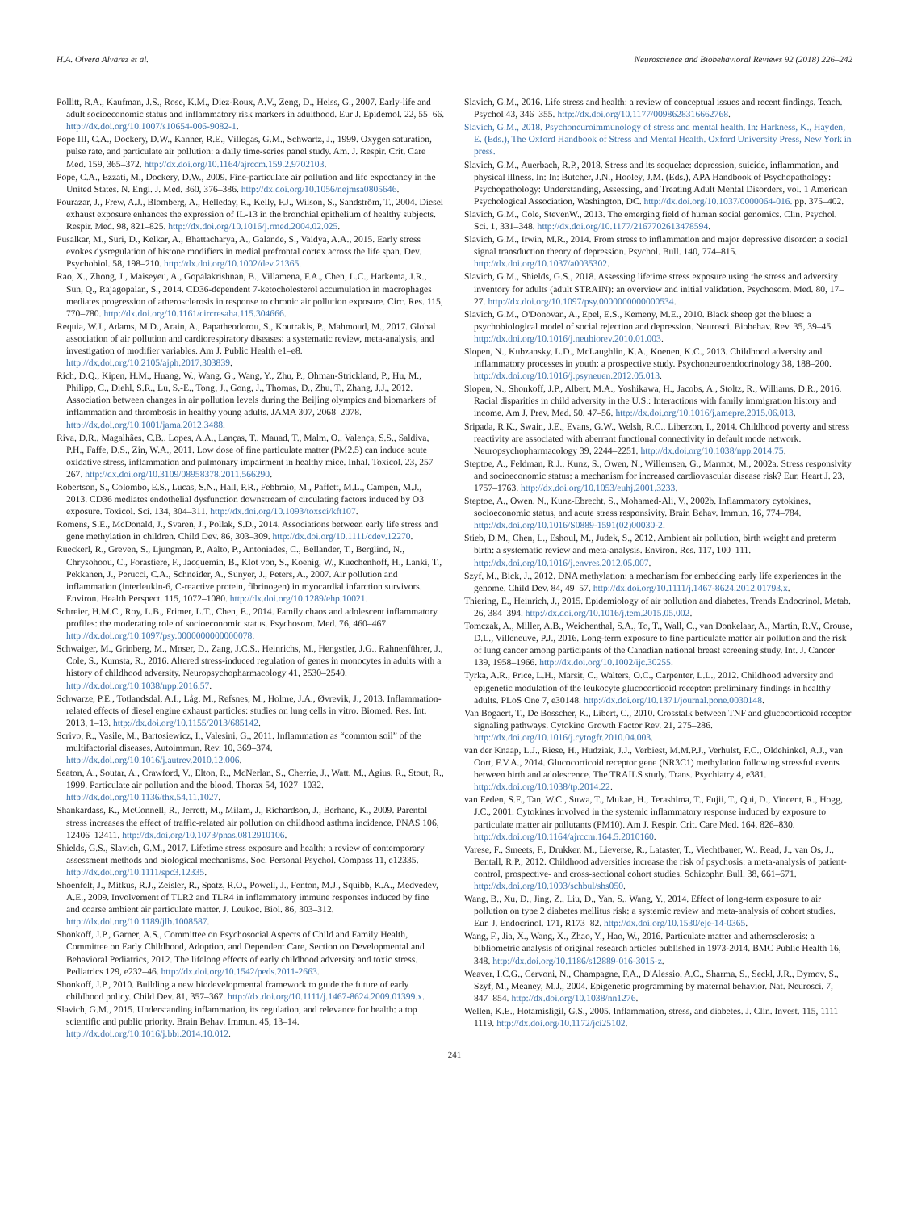H.A. Olvera Alvarez et al. Neuroscience and Biobehavioral Reviews 92 (2018) 226–242
Pollitt, R.A., Kaufman, J.S., Rose, K.M., Diez-Roux, A.V., Zeng, D., Heiss, G., 2007. Early-life and adult socioeconomic status and inflammatory risk markers in adulthood. Eur J. Epidemol. 22, 55–66. http://dx.doi.org/10.1007/s10654-006-9082-1.
Pope III, C.A., Dockery, D.W., Kanner, R.E., Villegas, G.M., Schwartz, J., 1999. Oxygen saturation, pulse rate, and particulate air pollution: a daily time-series panel study. Am. J. Respir. Crit. Care Med. 159, 365–372. http://dx.doi.org/10.1164/ajrccm.159.2.9702103.
Pope, C.A., Ezzati, M., Dockery, D.W., 2009. Fine-particulate air pollution and life expectancy in the United States. N. Engl. J. Med. 360, 376–386. http://dx.doi.org/10.1056/nejmsa0805646.
Pourazar, J., Frew, A.J., Blomberg, A., Helleday, R., Kelly, F.J., Wilson, S., Sandström, T., 2004. Diesel exhaust exposure enhances the expression of IL-13 in the bronchial epithelium of healthy subjects. Respir. Med. 98, 821–825. http://dx.doi.org/10.1016/j.rmed.2004.02.025.
Pusalkar, M., Suri, D., Kelkar, A., Bhattacharya, A., Galande, S., Vaidya, A.A., 2015. Early stress evokes dysregulation of histone modifiers in medial prefrontal cortex across the life span. Dev. Psychobiol. 58, 198–210. http://dx.doi.org/10.1002/dev.21365.
Rao, X., Zhong, J., Maiseyeu, A., Gopalakrishnan, B., Villamena, F.A., Chen, L.C., Harkema, J.R., Sun, Q., Rajagopalan, S., 2014. CD36-dependent 7-ketocholesterol accumulation in macrophages mediates progression of atherosclerosis in response to chronic air pollution exposure. Circ. Res. 115, 770–780. http://dx.doi.org/10.1161/circresaha.115.304666.
Requia, W.J., Adams, M.D., Arain, A., Papatheodorou, S., Koutrakis, P., Mahmoud, M., 2017. Global association of air pollution and cardiorespiratory diseases: a systematic review, meta-analysis, and investigation of modifier variables. Am J. Public Health e1–e8. http://dx.doi.org/10.2105/ajph.2017.303839.
Rich, D.Q., Kipen, H.M., Huang, W., Wang, G., Wang, Y., Zhu, P., Ohman-Strickland, P., Hu, M., Philipp, C., Diehl, S.R., Lu, S.-E., Tong, J., Gong, J., Thomas, D., Zhu, T., Zhang, J.J., 2012. Association between changes in air pollution levels during the Beijing olympics and biomarkers of inflammation and thrombosis in healthy young adults. JAMA 307, 2068–2078. http://dx.doi.org/10.1001/jama.2012.3488.
Riva, D.R., Magalhães, C.B., Lopes, A.A., Lanças, T., Mauad, T., Malm, O., Valença, S.S., Saldiva, P.H., Faffe, D.S., Zin, W.A., 2011. Low dose of fine particulate matter (PM2.5) can induce acute oxidative stress, inflammation and pulmonary impairment in healthy mice. Inhal. Toxicol. 23, 257–267. http://dx.doi.org/10.3109/08958378.2011.566290.
Robertson, S., Colombo, E.S., Lucas, S.N., Hall, P.R., Febbraio, M., Paffett, M.L., Campen, M.J., 2013. CD36 mediates endothelial dysfunction downstream of circulating factors induced by O3 exposure. Toxicol. Sci. 134, 304–311. http://dx.doi.org/10.1093/toxsci/kft107.
Romens, S.E., McDonald, J., Svaren, J., Pollak, S.D., 2014. Associations between early life stress and gene methylation in children. Child Dev. 86, 303–309. http://dx.doi.org/10.1111/cdev.12270.
Rueckerl, R., Greven, S., Ljungman, P., Aalto, P., Antoniades, C., Bellander, T., Berglind, N., Chrysohoou, C., Forastiere, F., Jacquemin, B., Klot von, S., Koenig, W., Kuechenhoff, H., Lanki, T., Pekkanen, J., Perucci, C.A., Schneider, A., Sunyer, J., Peters, A., 2007. Air pollution and inflammation (interleukin-6, C-reactive protein, fibrinogen) in myocardial infarction survivors. Environ. Health Perspect. 115, 1072–1080. http://dx.doi.org/10.1289/ehp.10021.
Schreier, H.M.C., Roy, L.B., Frimer, L.T., Chen, E., 2014. Family chaos and adolescent inflammatory profiles: the moderating role of socioeconomic status. Psychosom. Med. 76, 460–467. http://dx.doi.org/10.1097/psy.0000000000000078.
Schwaiger, M., Grinberg, M., Moser, D., Zang, J.C.S., Heinrichs, M., Hengstler, J.G., Rahnenführer, J., Cole, S., Kumsta, R., 2016. Altered stress-induced regulation of genes in monocytes in adults with a history of childhood adversity. Neuropsychopharmacology 41, 2530–2540. http://dx.doi.org/10.1038/npp.2016.57.
Schwarze, P.E., Totlandsdal, A.I., Låg, M., Refsnes, M., Holme, J.A., Øvrevik, J., 2013. Inflammation-related effects of diesel engine exhaust particles: studies on lung cells in vitro. Biomed. Res. Int. 2013, 1–13. http://dx.doi.org/10.1155/2013/685142.
Scrivo, R., Vasile, M., Bartosiewicz, I., Valesini, G., 2011. Inflammation as “common soil” of the multifactorial diseases. Autoimmun. Rev. 10, 369–374. http://dx.doi.org/10.1016/j.autrev.2010.12.006.
Seaton, A., Soutar, A., Crawford, V., Elton, R., McNerlan, S., Cherrie, J., Watt, M., Agius, R., Stout, R., 1999. Particulate air pollution and the blood. Thorax 54, 1027–1032. http://dx.doi.org/10.1136/thx.54.11.1027.
Shankardass, K., McConnell, R., Jerrett, M., Milam, J., Richardson, J., Berhane, K., 2009. Parental stress increases the effect of traffic-related air pollution on childhood asthma incidence. PNAS 106, 12406–12411. http://dx.doi.org/10.1073/pnas.0812910106.
Shields, G.S., Slavich, G.M., 2017. Lifetime stress exposure and health: a review of contemporary assessment methods and biological mechanisms. Soc. Personal Psychol. Compass 11, e12335. http://dx.doi.org/10.1111/spc3.12335.
Shoenfelt, J., Mitkus, R.J., Zeisler, R., Spatz, R.O., Powell, J., Fenton, M.J., Squibb, K.A., Medvedev, A.E., 2009. Involvement of TLR2 and TLR4 in inflammatory immune responses induced by fine and coarse ambient air particulate matter. J. Leukoc. Biol. 86, 303–312. http://dx.doi.org/10.1189/jlb.1008587.
Shonkoff, J.P., Garner, A.S., Committee on Psychosocial Aspects of Child and Family Health, Committee on Early Childhood, Adoption, and Dependent Care, Section on Developmental and Behavioral Pediatrics, 2012. The lifelong effects of early childhood adversity and toxic stress. Pediatrics 129, e232–46. http://dx.doi.org/10.1542/peds.2011-2663.
Shonkoff, J.P., 2010. Building a new biodevelopmental framework to guide the future of early childhood policy. Child Dev. 81, 357–367. http://dx.doi.org/10.1111/j.1467-8624.2009.01399.x.
Slavich, G.M., 2015. Understanding inflammation, its regulation, and relevance for health: a top scientific and public priority. Brain Behav. Immun. 45, 13–14. http://dx.doi.org/10.1016/j.bbi.2014.10.012.
Slavich, G.M., 2016. Life stress and health: a review of conceptual issues and recent findings. Teach. Psychol 43, 346–355. http://dx.doi.org/10.1177/0098628316662768.
Slavich, G.M., 2018. Psychoneuroimmunology of stress and mental health. In: Harkness, K., Hayden, E. (Eds.), The Oxford Handbook of Stress and Mental Health. Oxford University Press, New York in press.
Slavich, G.M., Auerbach, R.P., 2018. Stress and its sequelae: depression, suicide, inflammation, and physical illness. In: In: Butcher, J.N., Hooley, J.M. (Eds.), APA Handbook of Psychopathology: Psychopathology: Understanding, Assessing, and Treating Adult Mental Disorders, vol. 1 American Psychological Association, Washington, DC. http://dx.doi.org/10.1037/0000064-016. pp. 375–402.
Slavich, G.M., Cole, StevenW., 2013. The emerging field of human social genomics. Clin. Psychol. Sci. 1, 331–348. http://dx.doi.org/10.1177/2167702613478594.
Slavich, G.M., Irwin, M.R., 2014. From stress to inflammation and major depressive disorder: a social signal transduction theory of depression. Psychol. Bull. 140, 774–815. http://dx.doi.org/10.1037/a0035302.
Slavich, G.M., Shields, G.S., 2018. Assessing lifetime stress exposure using the stress and adversity inventory for adults (adult STRAIN): an overview and initial validation. Psychosom. Med. 80, 17–27. http://dx.doi.org/10.1097/psy.0000000000000534.
Slavich, G.M., O'Donovan, A., Epel, E.S., Kemeny, M.E., 2010. Black sheep get the blues: a psychobiological model of social rejection and depression. Neurosci. Biobehav. Rev. 35, 39–45. http://dx.doi.org/10.1016/j.neubiorev.2010.01.003.
Slopen, N., Kubzansky, L.D., McLaughlin, K.A., Koenen, K.C., 2013. Childhood adversity and inflammatory processes in youth: a prospective study. Psychoneuroendocrinology 38, 188–200. http://dx.doi.org/10.1016/j.psyneuen.2012.05.013.
Slopen, N., Shonkoff, J.P., Albert, M.A., Yoshikawa, H., Jacobs, A., Stoltz, R., Williams, D.R., 2016. Racial disparities in child adversity in the U.S.: Interactions with family immigration history and income. Am J. Prev. Med. 50, 47–56. http://dx.doi.org/10.1016/j.amepre.2015.06.013.
Sripada, R.K., Swain, J.E., Evans, G.W., Welsh, R.C., Liberzon, I., 2014. Childhood poverty and stress reactivity are associated with aberrant functional connectivity in default mode network. Neuropsychopharmacology 39, 2244–2251. http://dx.doi.org/10.1038/npp.2014.75.
Steptoe, A., Feldman, R.J., Kunz, S., Owen, N., Willemsen, G., Marmot, M., 2002a. Stress responsivity and socioeconomic status: a mechanism for increased cardiovascular disease risk? Eur. Heart J. 23, 1757–1763. http://dx.doi.org/10.1053/euhj.2001.3233.
Steptoe, A., Owen, N., Kunz-Ebrecht, S., Mohamed-Ali, V., 2002b. Inflammatory cytokines, socioeconomic status, and acute stress responsivity. Brain Behav. Immun. 16, 774–784. http://dx.doi.org/10.1016/S0889-1591(02)00030-2.
Stieb, D.M., Chen, L., Eshoul, M., Judek, S., 2012. Ambient air pollution, birth weight and preterm birth: a systematic review and meta-analysis. Environ. Res. 117, 100–111. http://dx.doi.org/10.1016/j.envres.2012.05.007.
Szyf, M., Bick, J., 2012. DNA methylation: a mechanism for embedding early life experiences in the genome. Child Dev. 84, 49–57. http://dx.doi.org/10.1111/j.1467-8624.2012.01793.x.
Thiering, E., Heinrich, J., 2015. Epidemiology of air pollution and diabetes. Trends Endocrinol. Metab. 26, 384–394. http://dx.doi.org/10.1016/j.tem.2015.05.002.
Tomczak, A., Miller, A.B., Weichenthal, S.A., To, T., Wall, C., van Donkelaar, A., Martin, R.V., Crouse, D.L., Villeneuve, P.J., 2016. Long-term exposure to fine particulate matter air pollution and the risk of lung cancer among participants of the Canadian national breast screening study. Int. J. Cancer 139, 1958–1966. http://dx.doi.org/10.1002/ijc.30255.
Tyrka, A.R., Price, L.H., Marsit, C., Walters, O.C., Carpenter, L.L., 2012. Childhood adversity and epigenetic modulation of the leukocyte glucocorticoid receptor: preliminary findings in healthy adults. PLoS One 7, e30148. http://dx.doi.org/10.1371/journal.pone.0030148.
Van Bogaert, T., De Bosscher, K., Libert, C., 2010. Crosstalk between TNF and glucocorticoid receptor signaling pathways. Cytokine Growth Factor Rev. 21, 275–286. http://dx.doi.org/10.1016/j.cytogfr.2010.04.003.
van der Knaap, L.J., Riese, H., Hudziak, J.J., Verbiest, M.M.P.J., Verhulst, F.C., Oldehinkel, A.J., van Oort, F.V.A., 2014. Glucocorticoid receptor gene (NR3C1) methylation following stressful events between birth and adolescence. The TRAILS study. Trans. Psychiatry 4, e381. http://dx.doi.org/10.1038/tp.2014.22.
van Eeden, S.F., Tan, W.C., Suwa, T., Mukae, H., Terashima, T., Fujii, T., Qui, D., Vincent, R., Hogg, J.C., 2001. Cytokines involved in the systemic inflammatory response induced by exposure to particulate matter air pollutants (PM10). Am J. Respir. Crit. Care Med. 164, 826–830. http://dx.doi.org/10.1164/ajrccm.164.5.2010160.
Varese, F., Smeets, F., Drukker, M., Lieverse, R., Lataster, T., Viechtbauer, W., Read, J., van Os, J., Bentall, R.P., 2012. Childhood adversities increase the risk of psychosis: a meta-analysis of patient-control, prospective- and cross-sectional cohort studies. Schizophr. Bull. 38, 661–671. http://dx.doi.org/10.1093/schbul/sbs050.
Wang, B., Xu, D., Jing, Z., Liu, D., Yan, S., Wang, Y., 2014. Effect of long-term exposure to air pollution on type 2 diabetes mellitus risk: a systemic review and meta-analysis of cohort studies. Eur. J. Endocrinol. 171, R173–82. http://dx.doi.org/10.1530/eje-14-0365.
Wang, F., Jia, X., Wang, X., Zhao, Y., Hao, W., 2016. Particulate matter and atherosclerosis: a bibliometric analysis of original research articles published in 1973-2014. BMC Public Health 16, 348. http://dx.doi.org/10.1186/s12889-016-3015-z.
Weaver, I.C.G., Cervoni, N., Champagne, F.A., D'Alessio, A.C., Sharma, S., Seckl, J.R., Dymov, S., Szyf, M., Meaney, M.J., 2004. Epigenetic programming by maternal behavior. Nat. Neurosci. 7, 847–854. http://dx.doi.org/10.1038/nn1276.
Wellen, K.E., Hotamisligil, G.S., 2005. Inflammation, stress, and diabetes. J. Clin. Invest. 115, 1111–1119. http://dx.doi.org/10.1172/jci25102.
241